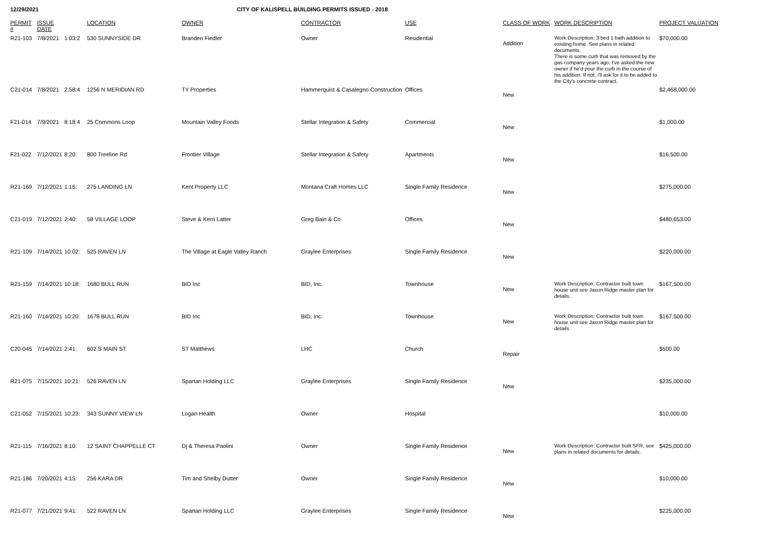12/29/2021 CITY OF KALISPELL BUILDING PERMITS ISSUED - 2018
| PERMIT # | ISSUE DATE | | LOCATION | OWNER | CONTRACTOR | USE | CLASS OF WORK | WORK DESCRIPTION | PROJECT VALUATION |
| --- | --- | --- | --- | --- | --- | --- | --- | --- | --- |
| R21-103 | 7/8/2021 | 1:03:2 | 530 SUNNYSIDE DR | Branden Fiedler | Owner | Residential | Addition | Work Description: 3 bed 1 bath addition to existing home. See plans in related documents. There is some curb that was removed by the gas company years ago. I've asked the new owner if he'd pour the curb in the course of his addition. If not, i'll ask for it to be added to the City's concrete contract. | $70,000.00 |
| C21-014 | 7/8/2021 | 2:58:4 | 1256 N MERIDIAN RD | TY Properties | Hammerquist & Casalegno Construction | Offices | New | | $2,468,000.00 |
| F21-014 | 7/9/2021 | 8:18:4 | 25 Commons Loop | Mountain Valley Foods | Stellar Integration & Safety | Commercial | New | | $1,000.00 |
| F21-022 | 7/12/2021 | 8:20: | 800 Treeline Rd | Frontier Village | Stellar Integration & Safety | Apartments | New | | $16,500.00 |
| R21-169 | 7/12/2021 | 1:16: | 275 LANDING LN | Kent Property LLC | Montana Craft Homes LLC | Single Family Residence | New | | $275,000.00 |
| C21-019 | 7/12/2021 | 2:40: | 58 VILLAGE LOOP | Steve & Kerri Latter | Greg Bain & Co | Offices | New | | $480,653.00 |
| R21-109 | 7/14/2021 | 10:02: | 525 RAVEN LN | The Village at Eagle Valley Ranch | Graylee Enterprises | Single Family Residence | New | | $220,000.00 |
| R21-159 | 7/14/2021 | 10:18: | 1680 BULL RUN | BID Inc | BID, Inc. | Townhouse | New | Work Description: Contractor built town house unit see Jaxon Ridge master plan for details. | $167,500.00 |
| R21-160 | 7/14/2021 | 10:20: | 1678 BULL RUN | BID Inc | BID, Inc. | Townhouse | New | Work Description: Contractor built town house unit see Jaxon Ridge master plan for details | $167,500.00 |
| C20-045 | 7/14/2021 | 2:41: | 602 S MAIN ST | ST Matthews | LHC | Church | Repair | | $500.00 |
| R21-075 | 7/15/2021 | 10:21: | 526 RAVEN LN | Spartan Holding LLC | Graylee Enterprises | Single Family Residence | New | | $235,000.00 |
| C21-052 | 7/15/2021 | 10:23: | 343 SUNNY VIEW LN | Logan Health | Owner | Hospital | | | $10,000.00 |
| R21-115 | 7/16/2021 | 8:10: | 12 SAINT CHAPPELLE CT | Dj & Theresa Paolini | Owner | Single Family Residence | New | Work Description: Contractor built SFR, see plans in related documents for details. | $425,000.00 |
| R21-186 | 7/20/2021 | 4:15: | 256 KARA DR | Tim and Shelby Dutter | Owner | Single Family Residence | New | | $10,000.00 |
| R21-077 | 7/21/2021 | 9:41: | 522 RAVEN LN | Spartan Holding LLC | Graylee Enterprises | Single Family Residence | New | | $225,000.00 |